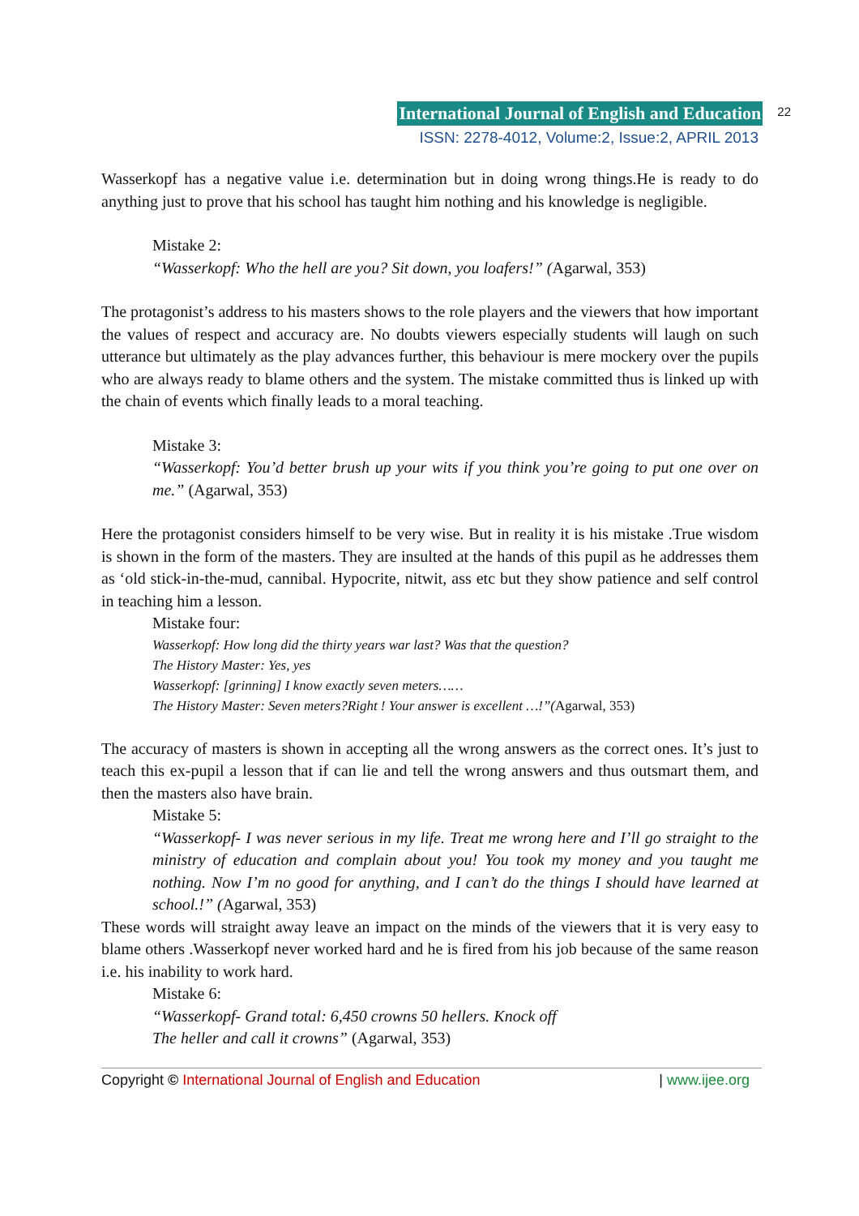International Journal of English and Education 22
ISSN: 2278-4012, Volume:2, Issue:2, APRIL 2013
Wasserkopf has a negative value i.e. determination but in doing wrong things.He is ready to do anything just to prove that his school has taught him nothing and his knowledge is negligible.
Mistake 2:
“Wasserkopf: Who the hell are you? Sit down, you loafers!” (Agarwal, 353)
The protagonist’s address to his masters shows to the role players and the viewers that how important the values of respect and accuracy are. No doubts viewers especially students will laugh on such utterance but ultimately as the play advances further, this behaviour is mere mockery over the pupils who are always ready to blame others and the system. The mistake committed thus is linked up with the chain of events which finally leads to a moral teaching.
Mistake 3:
“Wasserkopf: You’d better brush up your wits if you think you’re going to put one over on me.” (Agarwal, 353)
Here the protagonist considers himself to be very wise. But in reality it is his mistake .True wisdom is shown in the form of the masters. They are insulted at the hands of this pupil as he addresses them as ‘old stick-in-the-mud, cannibal. Hypocrite, nitwit, ass etc but they show patience and self control in teaching him a lesson.
Mistake four:
Wasserkopf: How long did the thirty years war last? Was that the question?
The History Master: Yes, yes
Wasserkopf: [grinning] I know exactly seven meters……
The History Master: Seven meters?Right ! Your answer is excellent …!”(Agarwal, 353)
The accuracy of masters is shown in accepting all the wrong answers as the correct ones. It’s just to teach this ex-pupil a lesson that if can lie and tell the wrong answers and thus outsmart them, and then the masters also have brain.
Mistake 5:
“Wasserkopf- I was never serious in my life. Treat me wrong here and I’ll go straight to the ministry of education and complain about you! You took my money and you taught me nothing. Now I’m no good for anything, and I can’t do the things I should have learned at school.!” (Agarwal, 353)
These words will straight away leave an impact on the minds of the viewers that it is very easy to blame others .Wasserkopf never worked hard and he is fired from his job because of the same reason i.e. his inability to work hard.
Mistake 6:
“Wasserkopf- Grand total: 6,450 crowns 50 hellers. Knock off
The heller and call it crowns” (Agarwal, 353)
Copyright © International Journal of English and Education | www.ijee.org